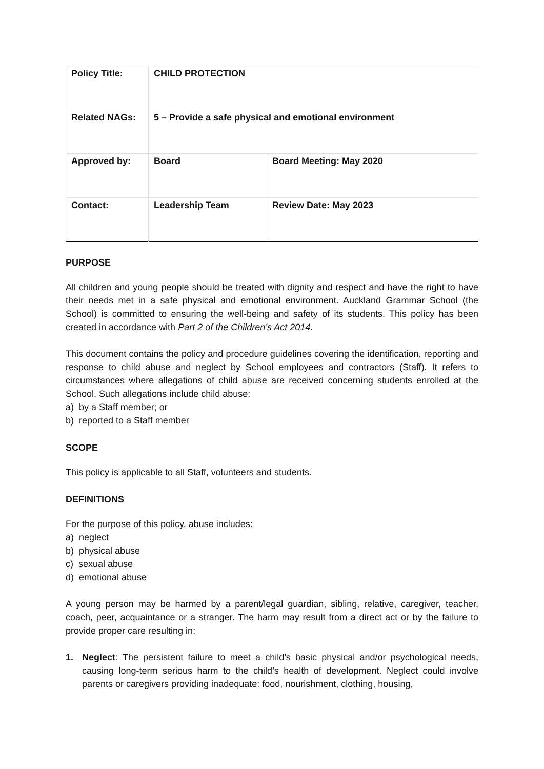| Policy Title: | CHILD PROTECTION | |
| Related NAGs: | 5 – Provide a safe physical and emotional environment | |
| Approved by: | Board | Board Meeting: May 2020 |
| Contact: | Leadership Team | Review Date: May 2023 |
PURPOSE
All children and young people should be treated with dignity and respect and have the right to have their needs met in a safe physical and emotional environment. Auckland Grammar School (the School) is committed to ensuring the well-being and safety of its students. This policy has been created in accordance with Part 2 of the Children’s Act 2014.
This document contains the policy and procedure guidelines covering the identification, reporting and response to child abuse and neglect by School employees and contractors (Staff). It refers to circumstances where allegations of child abuse are received concerning students enrolled at the School. Such allegations include child abuse:
a) by a Staff member; or
b) reported to a Staff member
SCOPE
This policy is applicable to all Staff, volunteers and students.
DEFINITIONS
For the purpose of this policy, abuse includes:
a) neglect
b) physical abuse
c) sexual abuse
d) emotional abuse
A young person may be harmed by a parent/legal guardian, sibling, relative, caregiver, teacher, coach, peer, acquaintance or a stranger. The harm may result from a direct act or by the failure to provide proper care resulting in:
1. Neglect: The persistent failure to meet a child’s basic physical and/or psychological needs, causing long-term serious harm to the child’s health of development. Neglect could involve parents or caregivers providing inadequate: food, nourishment, clothing, housing,